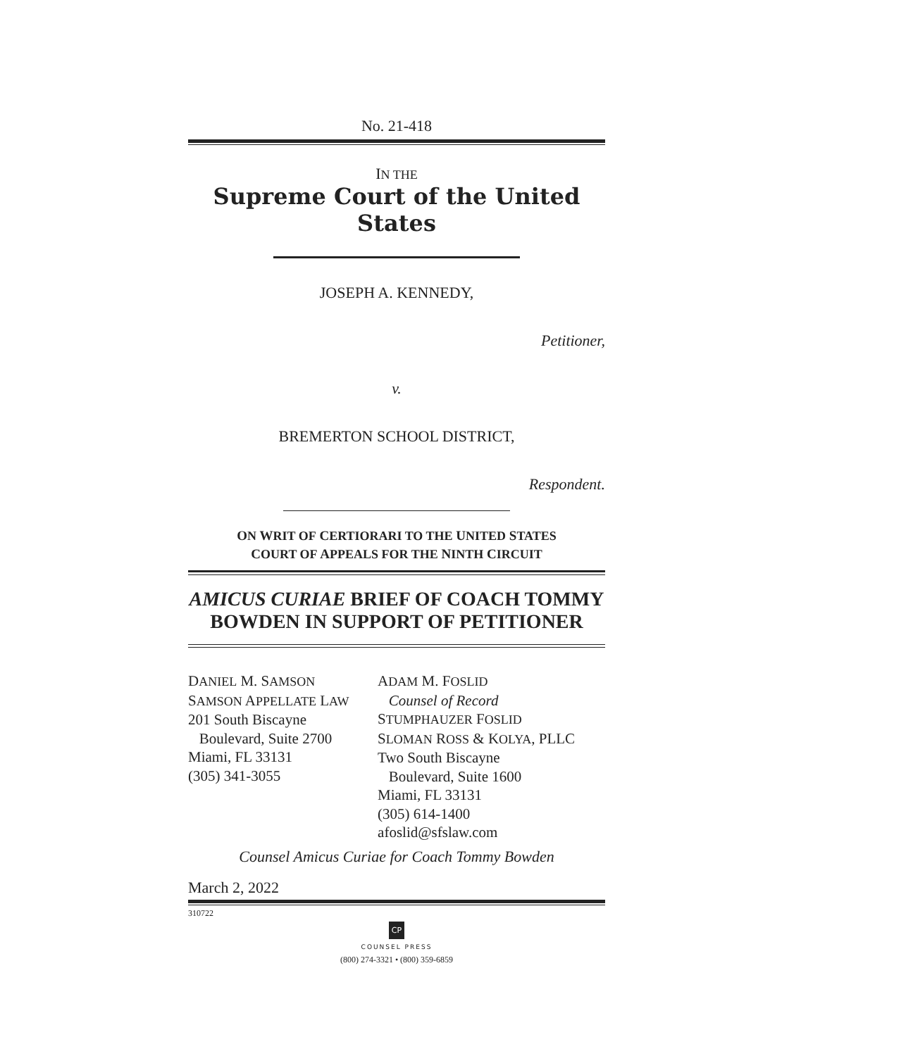No. 21-418
IN THE
Supreme Court of the United States
JOSEPH A. KENNEDY,
Petitioner,
v.
BREMERTON SCHOOL DISTRICT,
Respondent.
ON WRIT OF CERTIORARI TO THE UNITED STATES
COURT OF APPEALS FOR THE NINTH CIRCUIT
AMICUS CURIAE BRIEF OF COACH TOMMY BOWDEN IN SUPPORT OF PETITIONER
DANIEL M. SAMSON
SAMSON APPELLATE LAW
201 South Biscayne
Boulevard, Suite 2700
Miami, FL 33131
(305) 341-3055
ADAM M. FOSLID
Counsel of Record
STUMPHAUZER FOSLID
SLOMAN ROSS & KOLYA, PLLC
Two South Biscayne
Boulevard, Suite 1600
Miami, FL 33131
(305) 614-1400
afoslid@sfslaw.com
Counsel Amicus Curiae for Coach Tommy Bowden
March 2, 2022
310722
CP
COUNSEL PRESS
(800) 274-3321 • (800) 359-6859